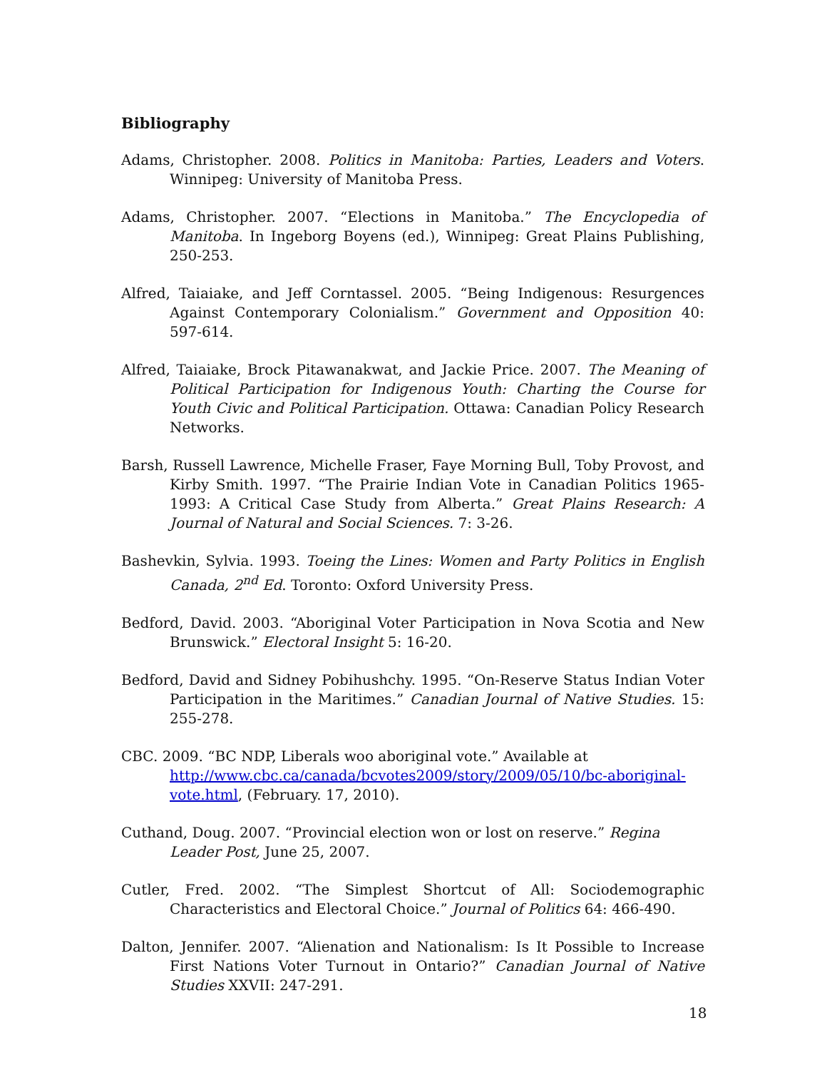Bibliography
Adams, Christopher. 2008. Politics in Manitoba: Parties, Leaders and Voters. Winnipeg: University of Manitoba Press.
Adams, Christopher. 2007. “Elections in Manitoba.” The Encyclopedia of Manitoba. In Ingeborg Boyens (ed.), Winnipeg: Great Plains Publishing, 250-253.
Alfred, Taiaiake, and Jeff Corntassel. 2005. “Being Indigenous: Resurgences Against Contemporary Colonialism.” Government and Opposition 40: 597-614.
Alfred, Taiaiake, Brock Pitawanakwat, and Jackie Price. 2007. The Meaning of Political Participation for Indigenous Youth: Charting the Course for Youth Civic and Political Participation. Ottawa: Canadian Policy Research Networks.
Barsh, Russell Lawrence, Michelle Fraser, Faye Morning Bull, Toby Provost, and Kirby Smith. 1997. “The Prairie Indian Vote in Canadian Politics 1965-1993: A Critical Case Study from Alberta.” Great Plains Research: A Journal of Natural and Social Sciences. 7: 3-26.
Bashevkin, Sylvia. 1993. Toeing the Lines: Women and Party Politics in English Canada, 2<sup>nd</sup> Ed. Toronto: Oxford University Press.
Bedford, David. 2003. “Aboriginal Voter Participation in Nova Scotia and New Brunswick.” Electoral Insight 5: 16-20.
Bedford, David and Sidney Pobihushchy. 1995. “On-Reserve Status Indian Voter Participation in the Maritimes.” Canadian Journal of Native Studies. 15: 255-278.
CBC. 2009. “BC NDP, Liberals woo aboriginal vote.” Available at http://www.cbc.ca/canada/bcvotes2009/story/2009/05/10/bc-aboriginal-vote.html, (February. 17, 2010).
Cuthand, Doug. 2007. “Provincial election won or lost on reserve.” Regina Leader Post, June 25, 2007.
Cutler, Fred. 2002. “The Simplest Shortcut of All: Sociodemographic Characteristics and Electoral Choice.” Journal of Politics 64: 466-490.
Dalton, Jennifer. 2007. “Alienation and Nationalism: Is It Possible to Increase First Nations Voter Turnout in Ontario?” Canadian Journal of Native Studies XXVII: 247-291.
18